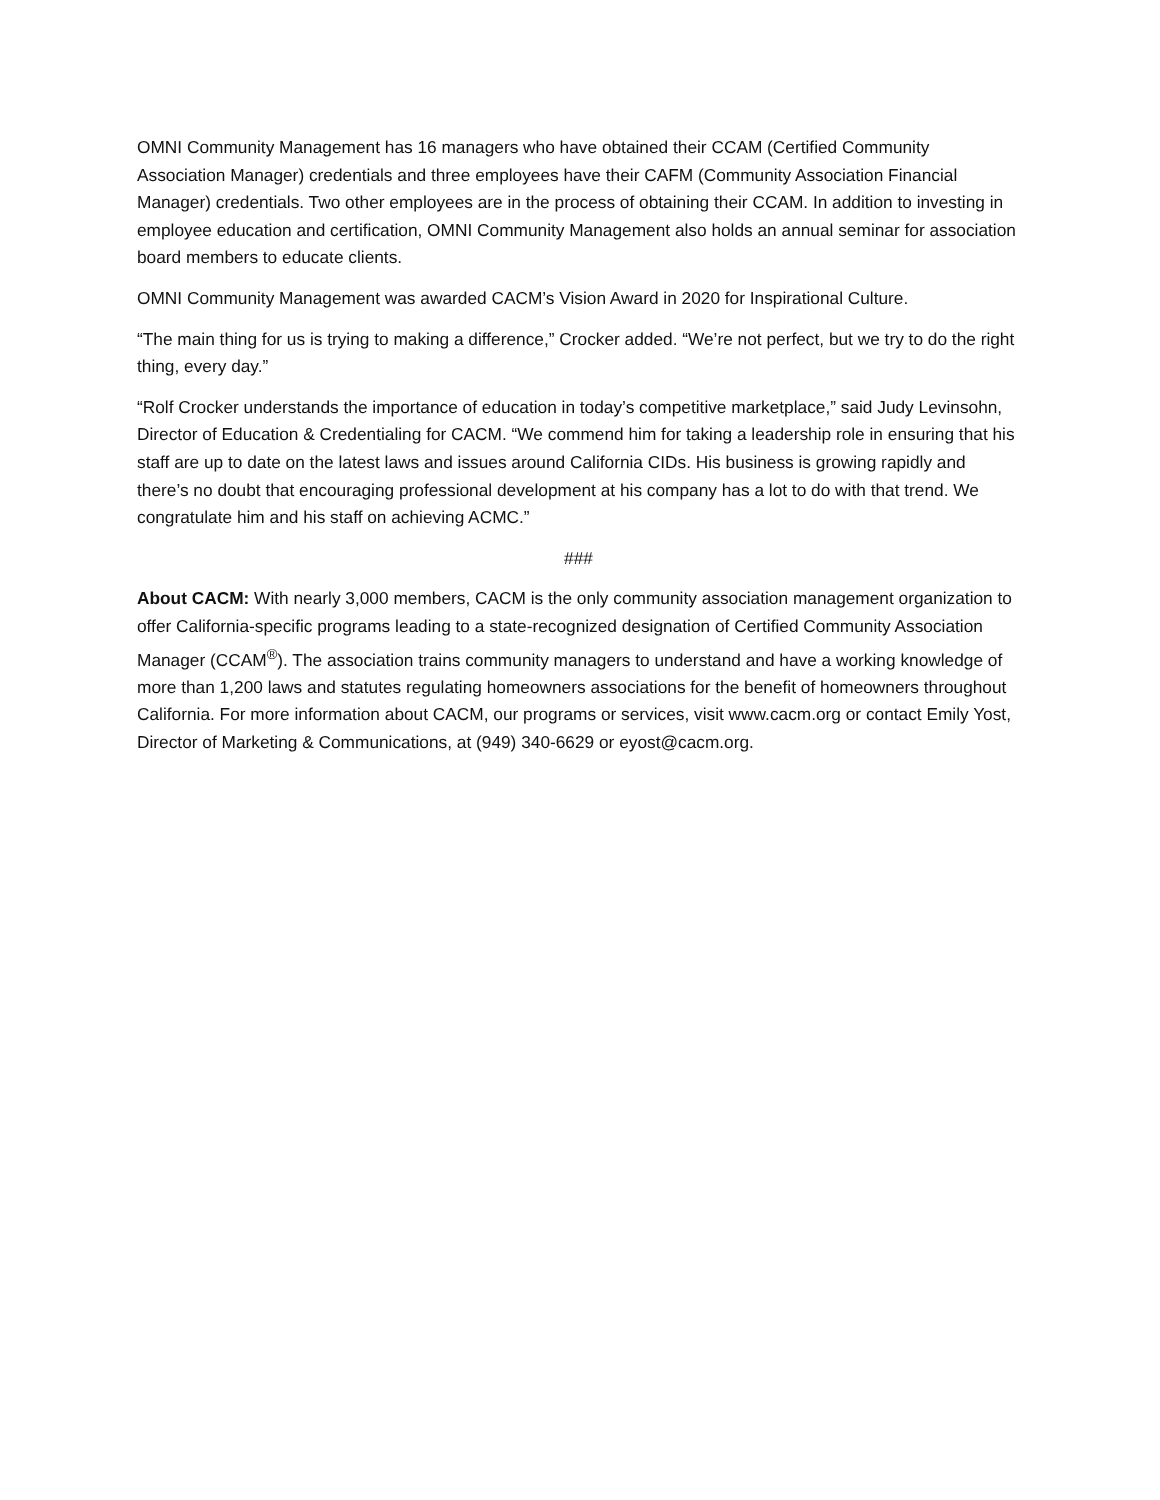OMNI Community Management has 16 managers who have obtained their CCAM (Certified Community Association Manager) credentials and three employees have their CAFM (Community Association Financial Manager) credentials. Two other employees are in the process of obtaining their CCAM. In addition to investing in employee education and certification, OMNI Community Management also holds an annual seminar for association board members to educate clients.
OMNI Community Management was awarded CACM’s Vision Award in 2020 for Inspirational Culture.
“The main thing for us is trying to making a difference,” Crocker added. “We’re not perfect, but we try to do the right thing, every day.”
“Rolf Crocker understands the importance of education in today’s competitive marketplace,” said Judy Levinsohn, Director of Education & Credentialing for CACM. “We commend him for taking a leadership role in ensuring that his staff are up to date on the latest laws and issues around California CIDs. His business is growing rapidly and there’s no doubt that encouraging professional development at his company has a lot to do with that trend. We congratulate him and his staff on achieving ACMC.”
###
About CACM: With nearly 3,000 members, CACM is the only community association management organization to offer California-specific programs leading to a state-recognized designation of Certified Community Association Manager (CCAM<sup>®</sup>). The association trains community managers to understand and have a working knowledge of more than 1,200 laws and statutes regulating homeowners associations for the benefit of homeowners throughout California. For more information about CACM, our programs or services, visit www.cacm.org or contact Emily Yost, Director of Marketing & Communications, at (949) 340-6629 or eyost@cacm.org.